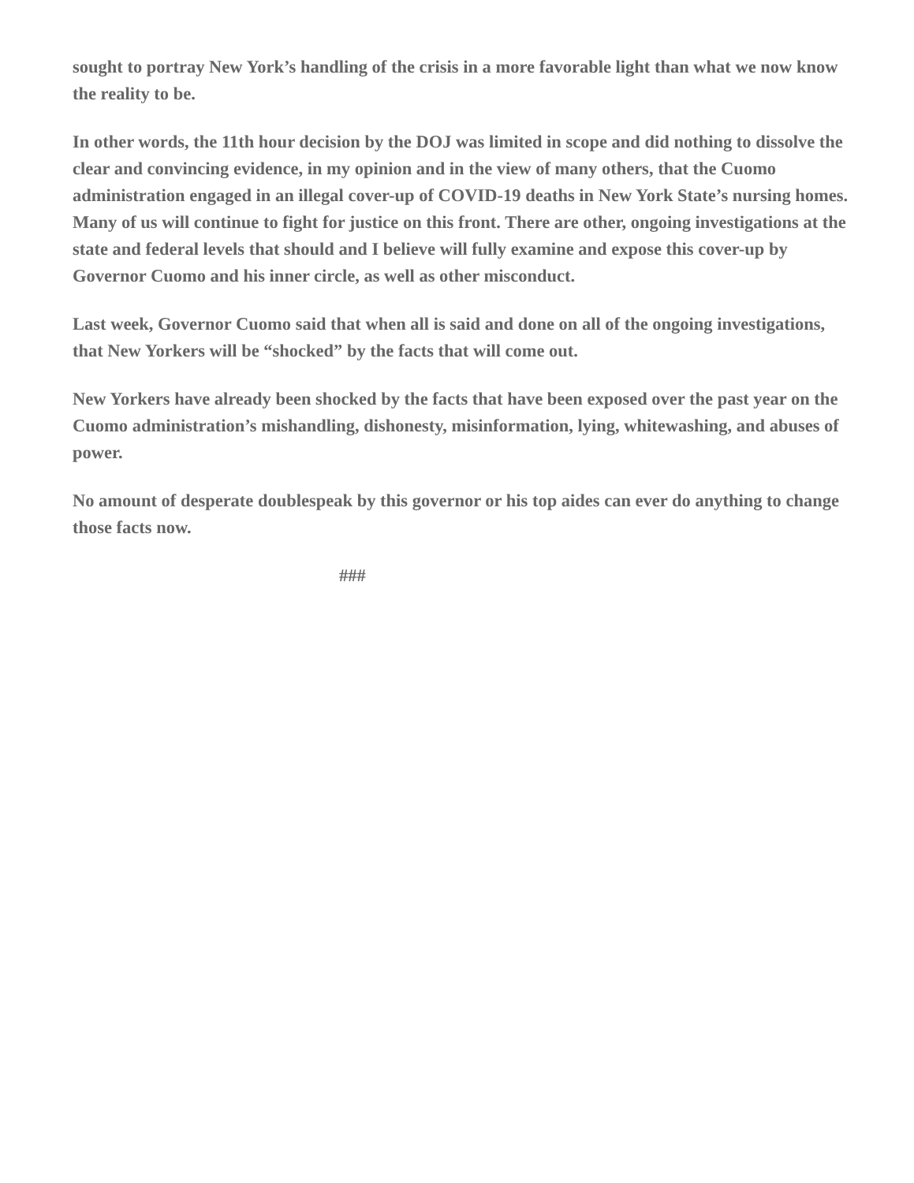sought to portray New York’s handling of the crisis in a more favorable light than what we now know the reality to be.
In other words, the 11th hour decision by the DOJ was limited in scope and did nothing to dissolve the clear and convincing evidence, in my opinion and in the view of many others, that the Cuomo administration engaged in an illegal cover-up of COVID-19 deaths in New York State’s nursing homes. Many of us will continue to fight for justice on this front. There are other, ongoing investigations at the state and federal levels that should and I believe will fully examine and expose this cover-up by Governor Cuomo and his inner circle, as well as other misconduct.
Last week, Governor Cuomo said that when all is said and done on all of the ongoing investigations, that New Yorkers will be “shocked” by the facts that will come out.
New Yorkers have already been shocked by the facts that have been exposed over the past year on the Cuomo administration’s mishandling, dishonesty, misinformation, lying, whitewashing, and abuses of power.
No amount of desperate doublespeak by this governor or his top aides can ever do anything to change those facts now.
###